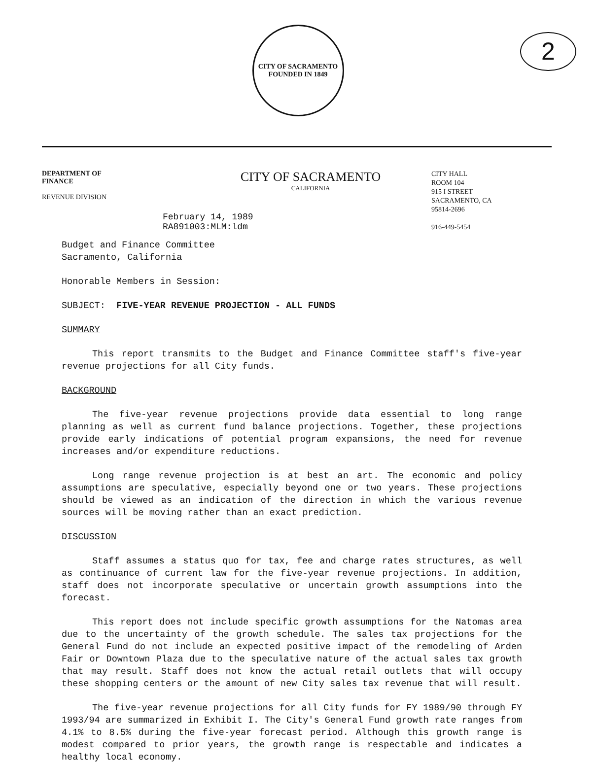CITY OF SACRAMENTO
FOUNDED IN 1849
2
DEPARTMENT OF
FINANCE
REVENUE DIVISION
CITY OF SACRAMENTO
CALIFORNIA
CITY HALL
ROOM 104
915 I STREET
SACRAMENTO, CA
95814-2696
916-449-5454
February 14, 1989
RA891003:MLM:ldm
Budget and Finance Committee
Sacramento, California
Honorable Members in Session:
SUBJECT: FIVE-YEAR REVENUE PROJECTION - ALL FUNDS
SUMMARY
This report transmits to the Budget and Finance Committee staff's five-year revenue projections for all City funds.
BACKGROUND
The five-year revenue projections provide data essential to long range planning as well as current fund balance projections. Together, these projections provide early indications of potential program expansions, the need for revenue increases and/or expenditure reductions.
Long range revenue projection is at best an art. The economic and policy assumptions are speculative, especially beyond one or two years. These projections should be viewed as an indication of the direction in which the various revenue sources will be moving rather than an exact prediction.
DISCUSSION
Staff assumes a status quo for tax, fee and charge rates structures, as well as continuance of current law for the five-year revenue projections. In addition, staff does not incorporate speculative or uncertain growth assumptions into the forecast.
This report does not include specific growth assumptions for the Natomas area due to the uncertainty of the growth schedule. The sales tax projections for the General Fund do not include an expected positive impact of the remodeling of Arden Fair or Downtown Plaza due to the speculative nature of the actual sales tax growth that may result. Staff does not know the actual retail outlets that will occupy these shopping centers or the amount of new City sales tax revenue that will result.
The five-year revenue projections for all City funds for FY 1989/90 through FY 1993/94 are summarized in Exhibit I. The City's General Fund growth rate ranges from 4.1% to 8.5% during the five-year forecast period. Although this growth range is modest compared to prior years, the growth range is respectable and indicates a healthy local economy.